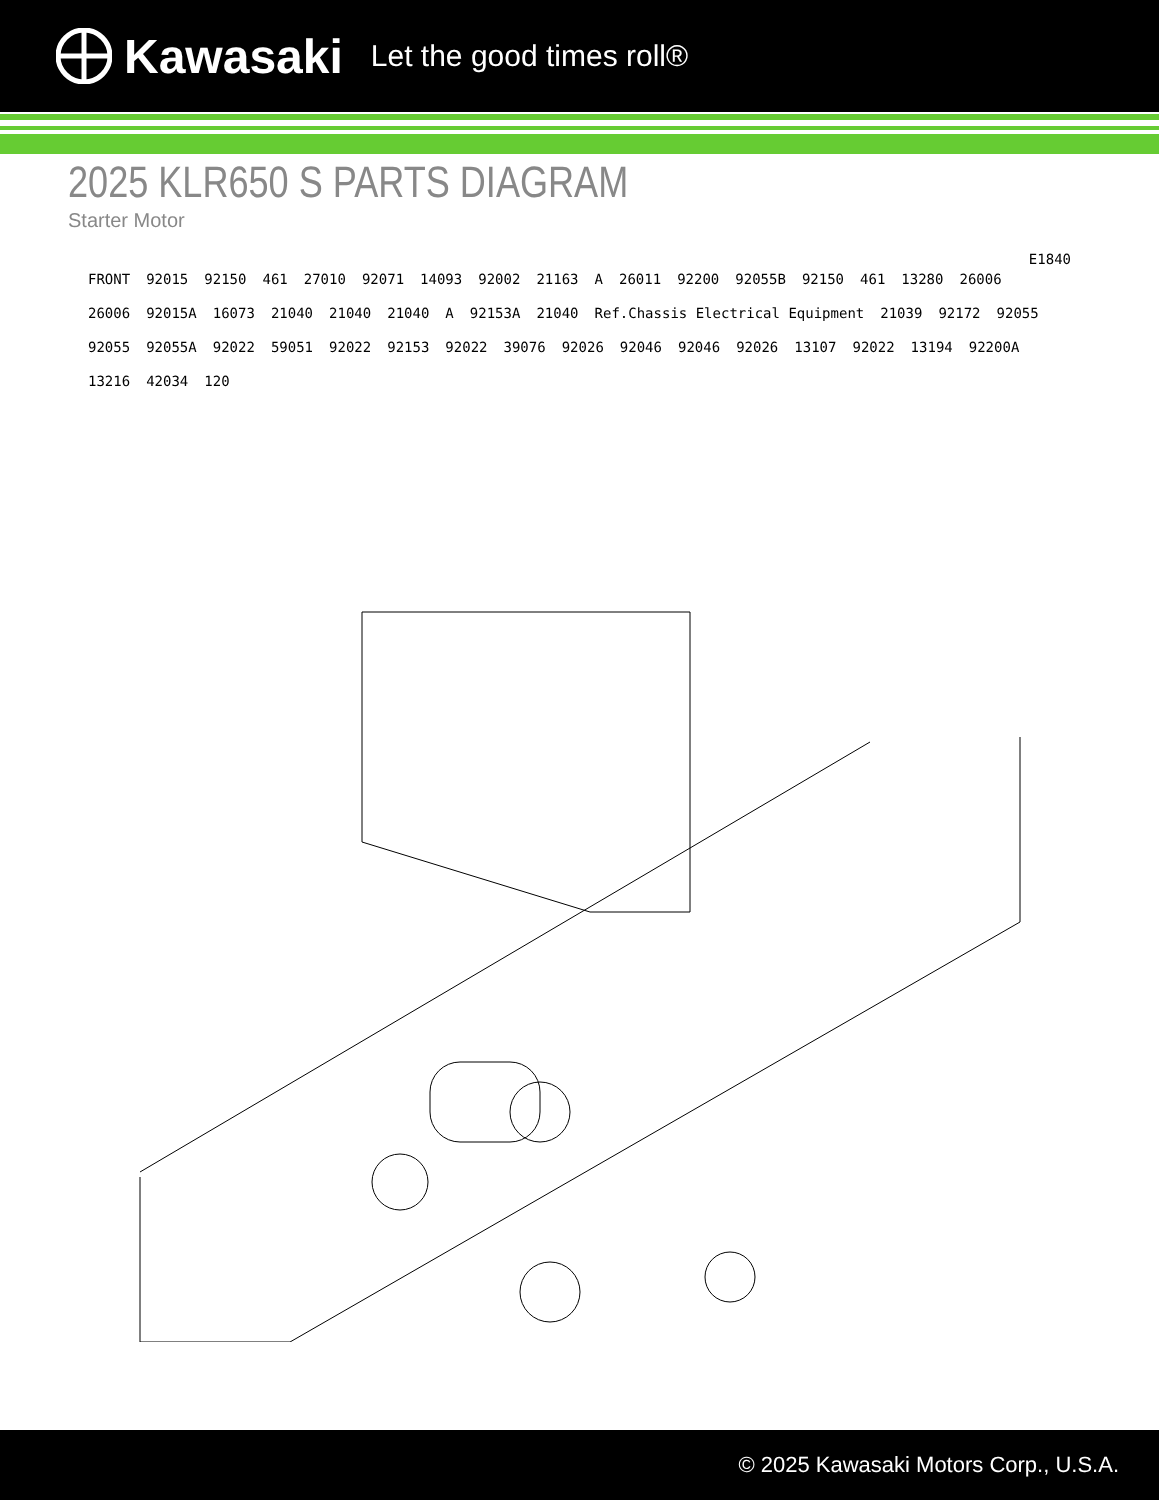Kawasaki Let the good times roll®
2025 KLR650 S PARTS DIAGRAM
Starter Motor
E1840 FRONT 92015 92150 461 27010 92071 14093 92002 21163 A 26011 92200 92055B 92150 461 13280 26006 26006 92015A 16073 21040 21040 21040 A 92153A 21040 Ref.Chassis Electrical Equipment 21039 92172 92055 92055 92055A 92022 59051 92022 92153 92022 39076 92026 92046 92046 92026 13107 92022 13194 92200A 13216 42034 120
© 2025 Kawasaki Motors Corp., U.S.A.